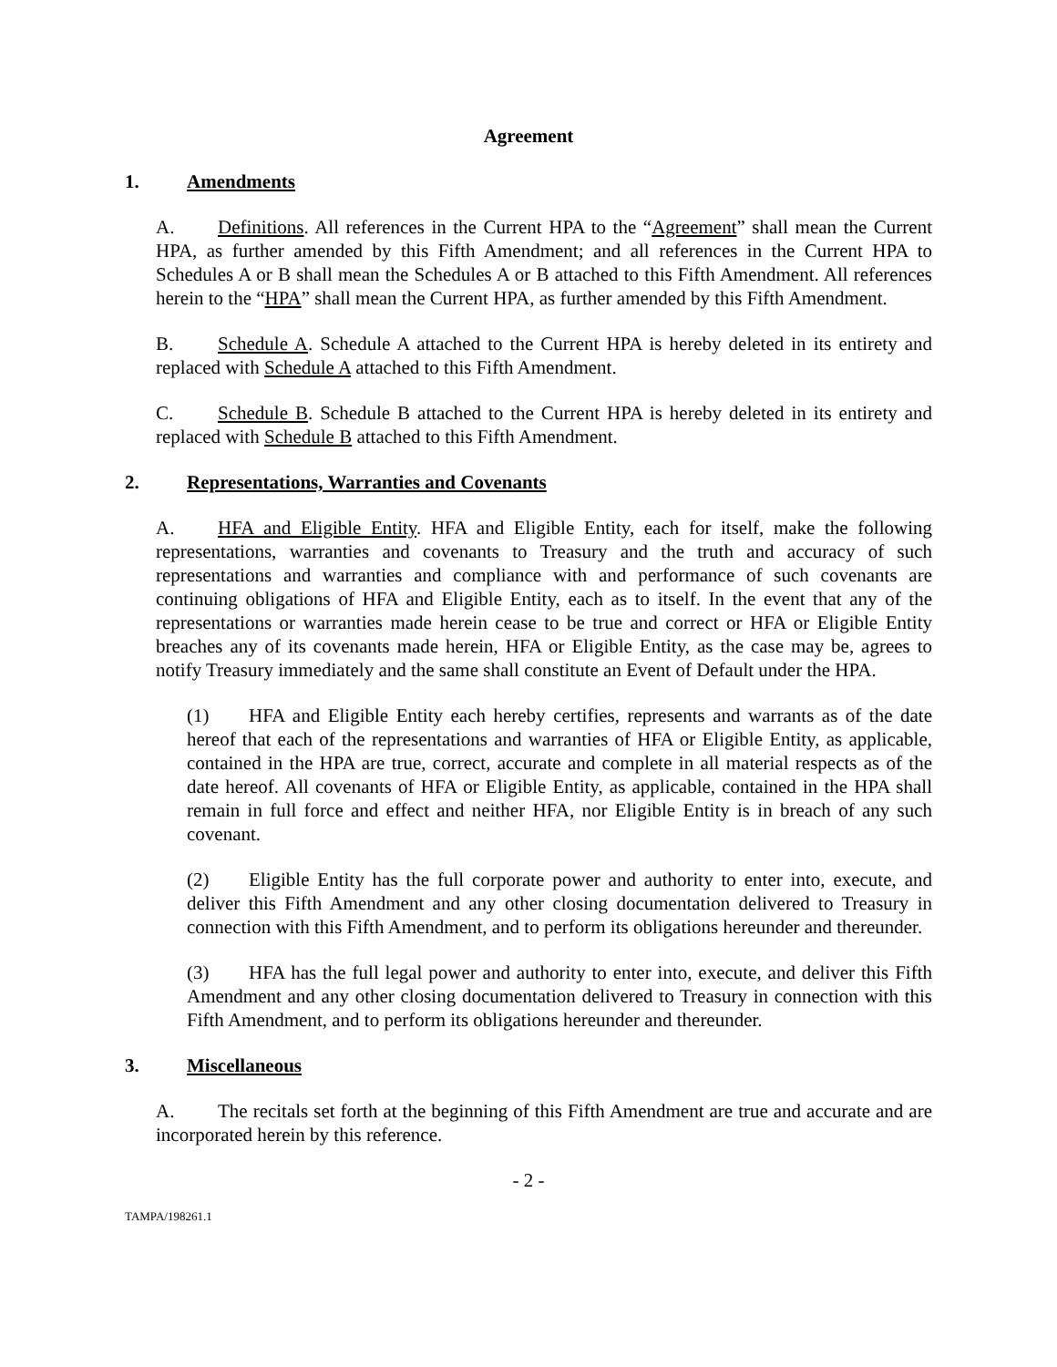Agreement
1. Amendments
A. Definitions. All references in the Current HPA to the “Agreement” shall mean the Current HPA, as further amended by this Fifth Amendment; and all references in the Current HPA to Schedules A or B shall mean the Schedules A or B attached to this Fifth Amendment. All references herein to the “HPA” shall mean the Current HPA, as further amended by this Fifth Amendment.
B. Schedule A. Schedule A attached to the Current HPA is hereby deleted in its entirety and replaced with Schedule A attached to this Fifth Amendment.
C. Schedule B. Schedule B attached to the Current HPA is hereby deleted in its entirety and replaced with Schedule B attached to this Fifth Amendment.
2. Representations, Warranties and Covenants
A. HFA and Eligible Entity. HFA and Eligible Entity, each for itself, make the following representations, warranties and covenants to Treasury and the truth and accuracy of such representations and warranties and compliance with and performance of such covenants are continuing obligations of HFA and Eligible Entity, each as to itself. In the event that any of the representations or warranties made herein cease to be true and correct or HFA or Eligible Entity breaches any of its covenants made herein, HFA or Eligible Entity, as the case may be, agrees to notify Treasury immediately and the same shall constitute an Event of Default under the HPA.
(1) HFA and Eligible Entity each hereby certifies, represents and warrants as of the date hereof that each of the representations and warranties of HFA or Eligible Entity, as applicable, contained in the HPA are true, correct, accurate and complete in all material respects as of the date hereof. All covenants of HFA or Eligible Entity, as applicable, contained in the HPA shall remain in full force and effect and neither HFA, nor Eligible Entity is in breach of any such covenant.
(2) Eligible Entity has the full corporate power and authority to enter into, execute, and deliver this Fifth Amendment and any other closing documentation delivered to Treasury in connection with this Fifth Amendment, and to perform its obligations hereunder and thereunder.
(3) HFA has the full legal power and authority to enter into, execute, and deliver this Fifth Amendment and any other closing documentation delivered to Treasury in connection with this Fifth Amendment, and to perform its obligations hereunder and thereunder.
3. Miscellaneous
A. The recitals set forth at the beginning of this Fifth Amendment are true and accurate and are incorporated herein by this reference.
- 2 -
TAMPA/198261.1